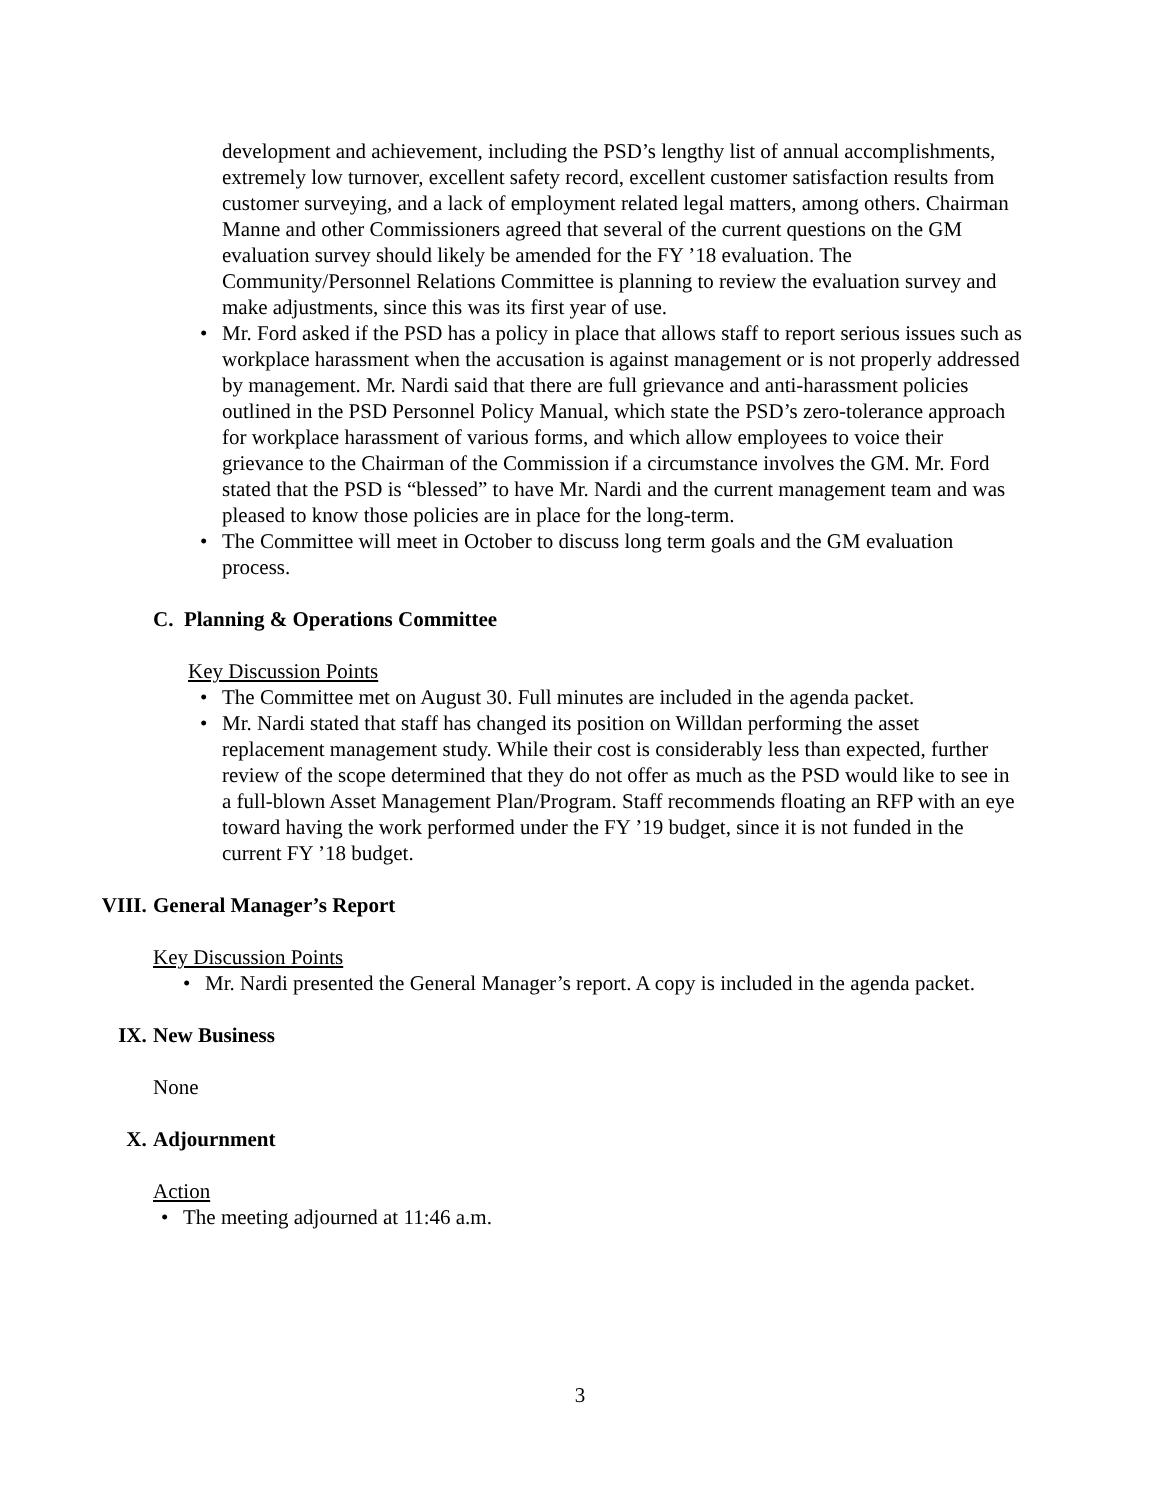development and achievement, including the PSD’s lengthy list of annual accomplishments, extremely low turnover, excellent safety record, excellent customer satisfaction results from customer surveying, and a lack of employment related legal matters, among others. Chairman Manne and other Commissioners agreed that several of the current questions on the GM evaluation survey should likely be amended for the FY ’18 evaluation. The Community/Personnel Relations Committee is planning to review the evaluation survey and make adjustments, since this was its first year of use.
• Mr. Ford asked if the PSD has a policy in place that allows staff to report serious issues such as workplace harassment when the accusation is against management or is not properly addressed by management. Mr. Nardi said that there are full grievance and anti-harassment policies outlined in the PSD Personnel Policy Manual, which state the PSD’s zero-tolerance approach for workplace harassment of various forms, and which allow employees to voice their grievance to the Chairman of the Commission if a circumstance involves the GM. Mr. Ford stated that the PSD is “blessed” to have Mr. Nardi and the current management team and was pleased to know those policies are in place for the long-term.
• The Committee will meet in October to discuss long term goals and the GM evaluation process.
C. Planning & Operations Committee
Key Discussion Points
• The Committee met on August 30. Full minutes are included in the agenda packet.
• Mr. Nardi stated that staff has changed its position on Willdan performing the asset replacement management study. While their cost is considerably less than expected, further review of the scope determined that they do not offer as much as the PSD would like to see in a full-blown Asset Management Plan/Program. Staff recommends floating an RFP with an eye toward having the work performed under the FY ’19 budget, since it is not funded in the current FY ’18 budget.
VIII. General Manager’s Report
Key Discussion Points
• Mr. Nardi presented the General Manager’s report. A copy is included in the agenda packet.
IX. New Business
None
X. Adjournment
Action
• The meeting adjourned at 11:46 a.m.
3